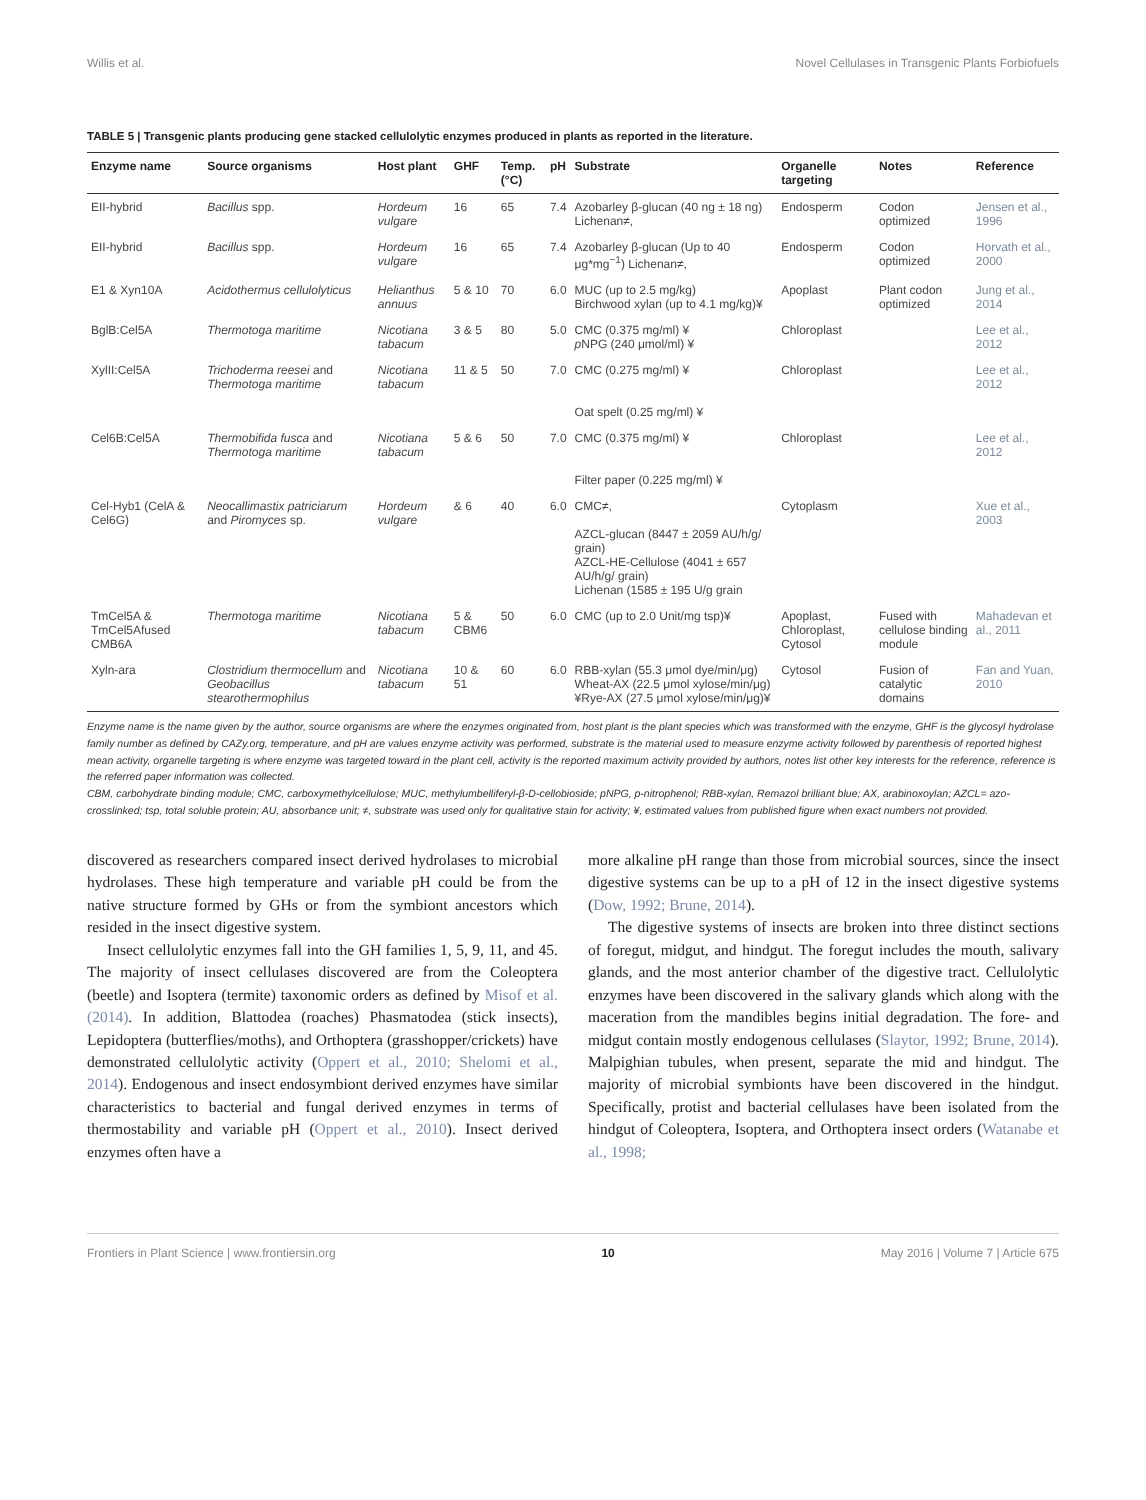Willis et al. Novel Cellulases in Transgenic Plants Forbiofuels
TABLE 5 | Transgenic plants producing gene stacked cellulolytic enzymes produced in plants as reported in the literature.
| Enzyme name | Source organisms | Host plant | GHF | Temp. (°C) | pH | Substrate | Organelle targeting | Notes | Reference |
| --- | --- | --- | --- | --- | --- | --- | --- | --- | --- |
| EII-hybrid | Bacillus spp. | Hordeum vulgare | 16 | 65 | 7.4 | Azobarley β-glucan (40 ng ± 18 ng) Lichenan≠, | Endosperm | Codon optimized | Jensen et al., 1996 |
| EII-hybrid | Bacillus spp. | Hordeum vulgare | 16 | 65 | 7.4 | Azobarley β-glucan (Up to 40 μg*mg<sup>−1</sup>) Lichenan≠, | Endosperm | Codon optimized | Horvath et al., 2000 |
| E1 & Xyn10A | Acidothermus cellulolyticus | Helianthus annuus | 5 & 10 | 70 | 6.0 | MUC (up to 2.5 mg/kg) Birchwood xylan (up to 4.1 mg/kg)¥ | Apoplast | Plant codon optimized | Jung et al., 2014 |
| BglB:Cel5A | Thermotoga maritime | Nicotiana tabacum | 3 & 5 | 80 | 5.0 | CMC (0.375 mg/ml) ¥ p NPG (240 μmol/ml) ¥ | Chloroplast | | Lee et al., 2012 |
| XylII:Cel5A | Trichoderma reesei and Thermotoga maritime | Nicotiana tabacum | 11 & 5 | 50 | 7.0 | CMC (0.275 mg/ml) ¥ Oat spelt (0.25 mg/ml) ¥ | Chloroplast | | Lee et al., 2012 |
| Cel6B:Cel5A | Thermobifida fusca and Thermotoga maritime | Nicotiana tabacum | 5 & 6 | 50 | 7.0 | CMC (0.375 mg/ml) ¥ Filter paper (0.225 mg/ml) ¥ | Chloroplast | | Lee et al., 2012 |
| Cel-Hyb1 (CelA & Cel6G) | Neocallimastix patriciarum and Piromyces sp. | Hordeum vulgare | & 6 | 40 | 6.0 | CMC≠, AZCL-glucan (8447 ± 2059 AU/h/g/ grain) AZCL-HE-Cellulose (4041 ± 657 AU/h/g/ grain) Lichenan (1585 ± 195 U/g grain | Cytoplasm | | Xue et al., 2003 |
| TmCel5A & TmCel5Afused CMB6A | Thermotoga maritime | Nicotiana tabacum | 5 & CBM6 | 50 | 6.0 | CMC (up to 2.0 Unit/mg tsp)¥ | Apoplast, Chloroplast, Cytosol | Fused with cellulose binding module | Mahadevan et al., 2011 |
| Xyln-ara | Clostridium thermocellum and Geobacillus stearothermophilus | Nicotiana tabacum | 10 & 51 | 60 | 6.0 | RBB-xylan (55.3 μmol dye/min/μg) Wheat-AX (22.5 μmol xylose/min/μg) ¥Rye-AX (27.5 μmol xylose/min/μg)¥ | Cytosol | Fusion of catalytic domains | Fan and Yuan, 2010 |
Enzyme name is the name given by the author, source organisms are where the enzymes originated from, host plant is the plant species which was transformed with the enzyme, GHF is the glycosyl hydrolase family number as defined by CAZy.org, temperature, and pH are values enzyme activity was performed, substrate is the material used to measure enzyme activity followed by parenthesis of reported highest mean activity, organelle targeting is where enzyme was targeted toward in the plant cell, activity is the reported maximum activity provided by authors, notes list other key interests for the reference, reference is the referred paper information was collected.
CBM, carbohydrate binding module; CMC, carboxymethylcellulose; MUC, methylumbelliferyl-β-D-cellobioside; pNPG, p-nitrophenol; RBB-xylan, Remazol brilliant blue; AX, arabinoxoylan; AZCL= azo-crosslinked; tsp, total soluble protein; AU, absorbance unit; ≠, substrate was used only for qualitative stain for activity; ¥, estimated values from published figure when exact numbers not provided.
discovered as researchers compared insect derived hydrolases to microbial hydrolases. These high temperature and variable pH could be from the native structure formed by GHs or from the symbiont ancestors which resided in the insect digestive system.
Insect cellulolytic enzymes fall into the GH families 1, 5, 9, 11, and 45. The majority of insect cellulases discovered are from the Coleoptera (beetle) and Isoptera (termite) taxonomic orders as defined by Misof et al. (2014). In addition, Blattodea (roaches) Phasmatodea (stick insects), Lepidoptera (butterflies/moths), and Orthoptera (grasshopper/crickets) have demonstrated cellulolytic activity (Oppert et al., 2010; Shelomi et al., 2014). Endogenous and insect endosymbiont derived enzymes have similar characteristics to bacterial and fungal derived enzymes in terms of thermostability and variable pH (Oppert et al., 2010). Insect derived enzymes often have a
more alkaline pH range than those from microbial sources, since the insect digestive systems can be up to a pH of 12 in the insect digestive systems (Dow, 1992; Brune, 2014).
The digestive systems of insects are broken into three distinct sections of foregut, midgut, and hindgut. The foregut includes the mouth, salivary glands, and the most anterior chamber of the digestive tract. Cellulolytic enzymes have been discovered in the salivary glands which along with the maceration from the mandibles begins initial degradation. The fore- and midgut contain mostly endogenous cellulases (Slaytor, 1992; Brune, 2014). Malpighian tubules, when present, separate the mid and hindgut. The majority of microbial symbionts have been discovered in the hindgut. Specifically, protist and bacterial cellulases have been isolated from the hindgut of Coleoptera, Isoptera, and Orthoptera insect orders (Watanabe et al., 1998;
Frontiers in Plant Science | www.frontiersin.org 10 May 2016 | Volume 7 | Article 675